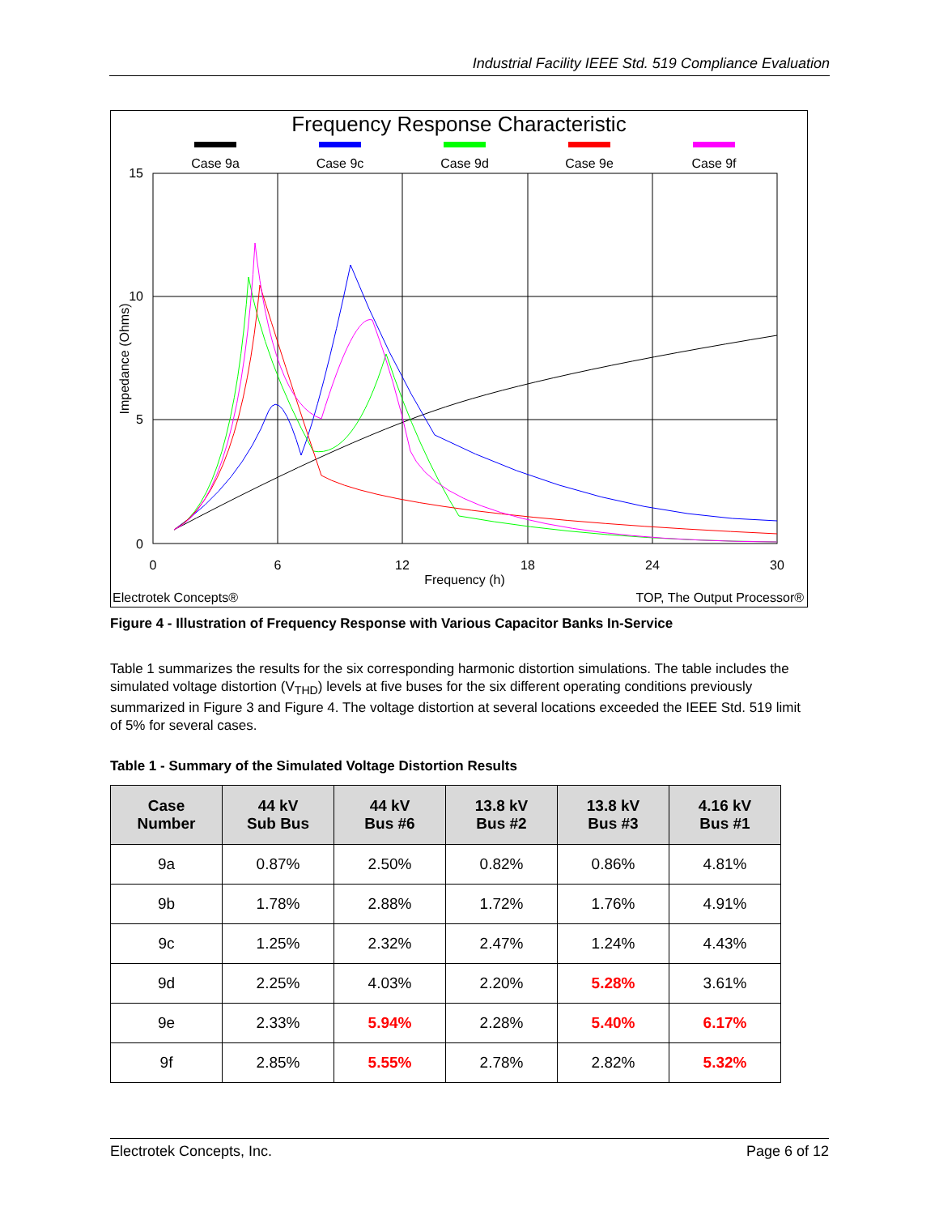Industrial Facility IEEE Std. 519 Compliance Evaluation
Frequency Response Characteristic
Case 9a
Case 9c
Case 9d
Case 9e
Case 9f
15
10
5
0
0
6
12
18
24
30
Frequency (h)
Impedance (Ohms)
Electrotek Concepts®
TOP, The Output Processor®
Figure 4 - Illustration of Frequency Response with Various Capacitor Banks In-Service
Table 1 summarizes the results for the six corresponding harmonic distortion simulations. The table includes the simulated voltage distortion (V<sub>THD</sub>) levels at five buses for the six different operating conditions previously summarized in Figure 3 and Figure 4. The voltage distortion at several locations exceeded the IEEE Std. 519 limit of 5% for several cases.
Table 1 - Summary of the Simulated Voltage Distortion Results
| Case Number | 44 kV Sub Bus | 44 kV Bus #6 | 13.8 kV Bus #2 | 13.8 kV Bus #3 | 4.16 kV Bus #1 |
| --- | --- | --- | --- | --- | --- |
| 9a | 0.87% | 2.50% | 0.82% | 0.86% | 4.81% |
| 9b | 1.78% | 2.88% | 1.72% | 1.76% | 4.91% |
| 9c | 1.25% | 2.32% | 2.47% | 1.24% | 4.43% |
| 9d | 2.25% | 4.03% | 2.20% | 5.28% | 3.61% |
| 9e | 2.33% | 5.94% | 2.28% | 5.40% | 6.17% |
| 9f | 2.85% | 5.55% | 2.78% | 2.82% | 5.32% |
Electrotek Concepts, Inc. Page 6 of 12